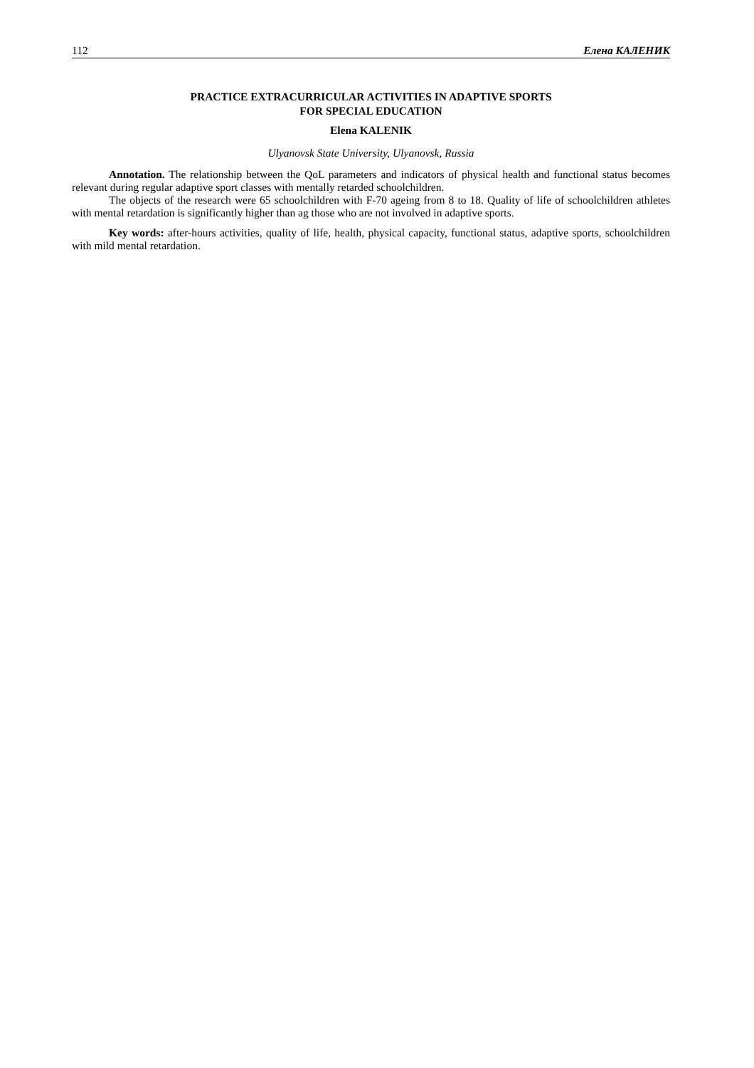112 Елена КАЛЕНИК
PRACTICE EXTRACURRICULAR ACTIVITIES IN ADAPTIVE SPORTS
FOR SPECIAL EDUCATION
Elena KALENIK
Ulyanovsk State University, Ulyanovsk, Russia
Annotation. The relationship between the QoL parameters and indicators of physical health and functional status becomes relevant during regular adaptive sport classes with mentally retarded schoolchildren.
The objects of the research were 65 schoolchildren with F-70 ageing from 8 to 18. Quality of life of schoolchildren athletes with mental retardation is significantly higher than ag those who are not involved in adaptive sports.
Key words: after-hours activities, quality of life, health, physical capacity, functional status, adaptive sports, schoolchildren with mild mental retardation.